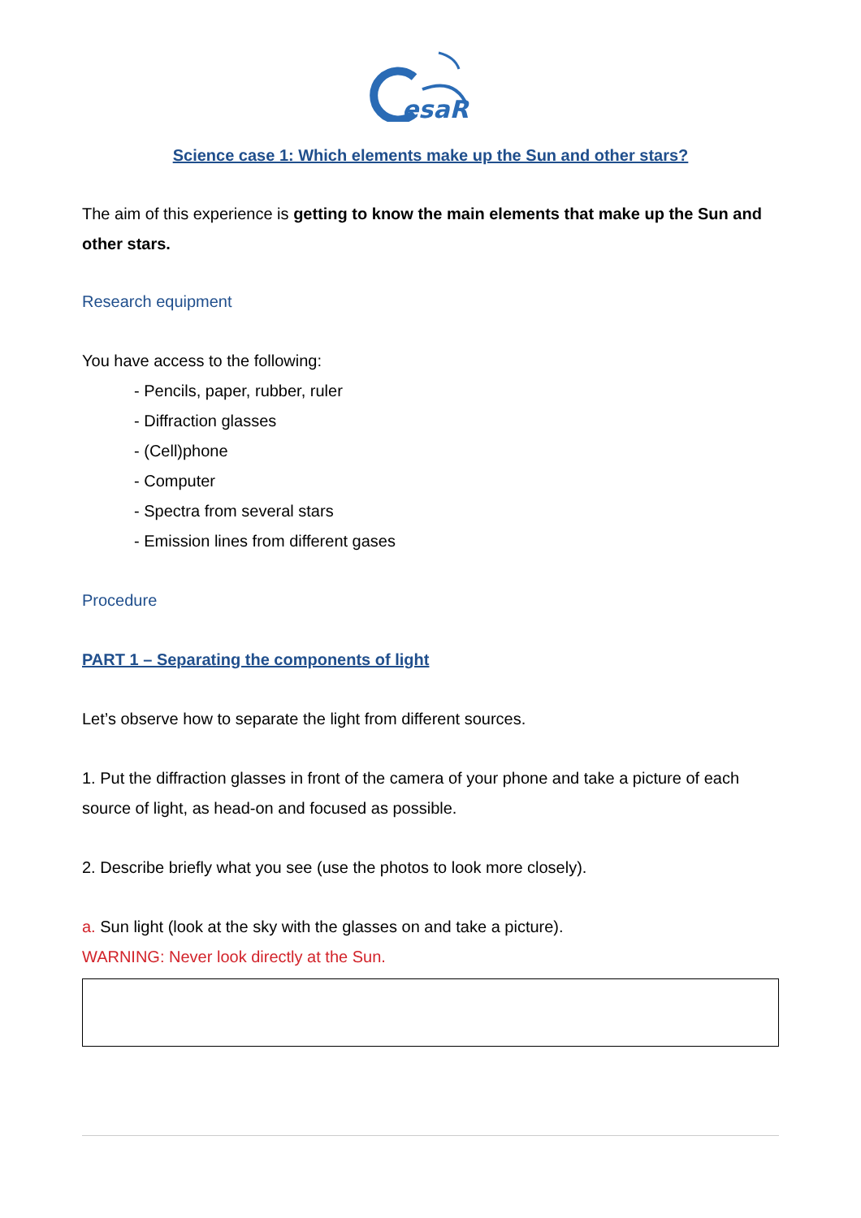esaR
Science case 1: Which elements make up the Sun and other stars?
The aim of this experience is getting to know the main elements that make up the Sun and other stars.
Research equipment
You have access to the following:
- Pencils, paper, rubber, ruler
- Diffraction glasses
- (Cell)phone
- Computer
- Spectra from several stars
- Emission lines from different gases
Procedure
PART 1 – Separating the components of light
Let’s observe how to separate the light from different sources.
1. Put the diffraction glasses in front of the camera of your phone and take a picture of each source of light, as head-on and focused as possible.
2. Describe briefly what you see (use the photos to look more closely).
a. Sun light (look at the sky with the glasses on and take a picture).
WARNING: Never look directly at the Sun.